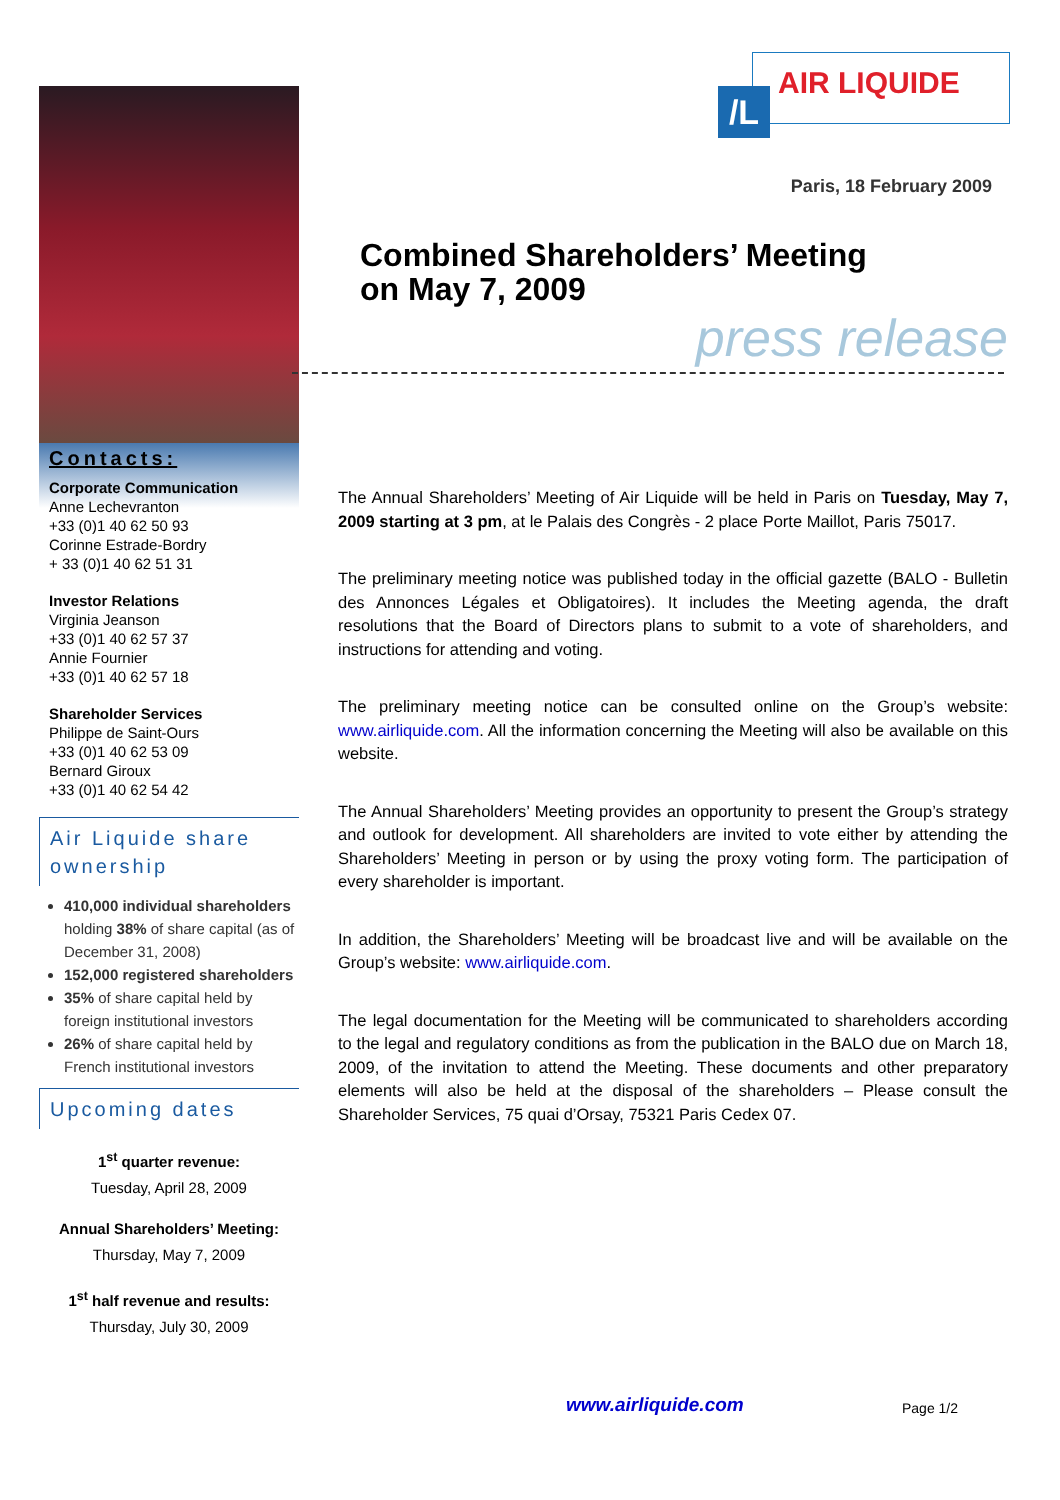Contacts:
Corporate Communication
Anne Lechevranton
+33 (0)1 40 62 50 93
Corinne Estrade-Bordry
+ 33 (0)1 40 62 51 31
Investor Relations
Virginia Jeanson
+33 (0)1 40 62 57 37
Annie Fournier
+33 (0)1 40 62 57 18
Shareholder Services
Philippe de Saint-Ours
+33 (0)1 40 62 53 09
Bernard Giroux
+33 (0)1 40 62 54 42
Air Liquide share ownership
410,000 individual shareholders holding 38% of share capital (as of December 31, 2008)
152,000 registered shareholders
35% of share capital held by foreign institutional investors
26% of share capital held by French institutional investors
Upcoming dates
1<sup>st</sup> quarter revenue:
Tuesday, April 28, 2009
Annual Shareholders’ Meeting:
Thursday, May 7, 2009
1<sup>st</sup> half revenue and results:
Thursday, July 30, 2009
/L
AIR LIQUIDE
Paris, 18 February 2009
Combined Shareholders’ Meeting
on May 7, 2009
press release
The Annual Shareholders’ Meeting of Air Liquide will be held in Paris on Tuesday, May 7, 2009 starting at 3 pm, at le Palais des Congrès - 2 place Porte Maillot, Paris 75017.
The preliminary meeting notice was published today in the official gazette (BALO - Bulletin des Annonces Légales et Obligatoires). It includes the Meeting agenda, the draft resolutions that the Board of Directors plans to submit to a vote of shareholders, and instructions for attending and voting.
The preliminary meeting notice can be consulted online on the Group’s website: www.airliquide.com. All the information concerning the Meeting will also be available on this website.
The Annual Shareholders’ Meeting provides an opportunity to present the Group’s strategy and outlook for development. All shareholders are invited to vote either by attending the Shareholders’ Meeting in person or by using the proxy voting form. The participation of every shareholder is important.
In addition, the Shareholders’ Meeting will be broadcast live and will be available on the Group’s website: www.airliquide.com.
The legal documentation for the Meeting will be communicated to shareholders according to the legal and regulatory conditions as from the publication in the BALO due on March 18, 2009, of the invitation to attend the Meeting. These documents and other preparatory elements will also be held at the disposal of the shareholders – Please consult the Shareholder Services, 75 quai d’Orsay, 75321 Paris Cedex 07.
www.airliquide.com Page 1/2